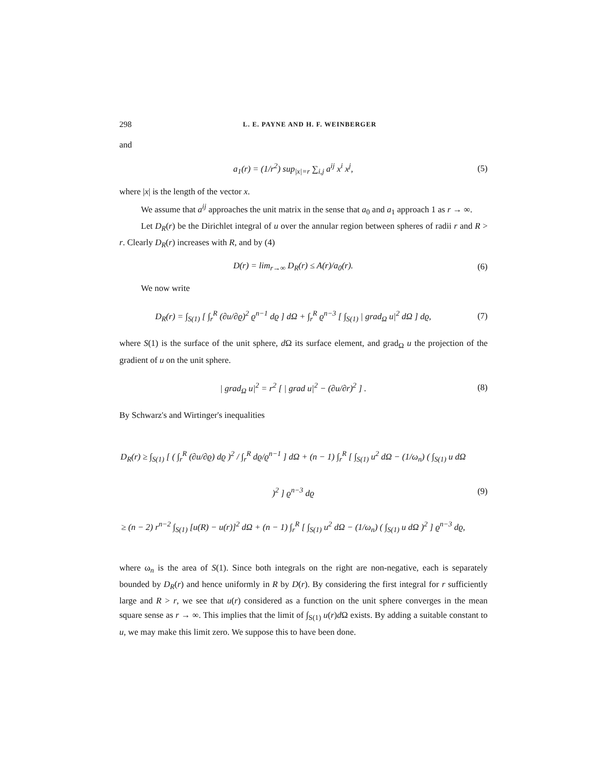298 L. E. PAYNE AND H. F. WEINBERGER
and
a<sub>1</sub>(r) = (1/r<sup>2</sup>) sup<sub>|x|=r</sub> ∑<sub>i,j</sub> a<sup>ij</sup> x<sup>i</sup> x<sup>j</sup>,
(5)
where |x| is the length of the vector x.
We assume that a<sup>ij</sup> approaches the unit matrix in the sense that a<sub>0</sub> and a<sub>1</sub> approach 1 as r → ∞.
Let D<sub>R</sub>(r) be the Dirichlet integral of u over the annular region between spheres of radii r and R > r. Clearly D<sub>R</sub>(r) increases with R, and by (4)
D(r) = lim<sub>r→∞</sub> D<sub>R</sub>(r) ≤ A(r)/a<sub>0</sub>(r).
(6)
We now write
D<sub>R</sub>(r) = ∫<sub>S(1)</sub> [ ∫<sub>r</sub><sup>R</sup> (∂u/∂ϱ)<sup>2</sup> ϱ<sup>n−1</sup> dϱ ] dΩ + ∫<sub>r</sub><sup>R</sup> ϱ<sup>n−3</sup> [ ∫<sub>S(1)</sub> | grad<sub>Ω</sub> u|<sup>2</sup> dΩ ] dϱ,
(7)
where S(1) is the surface of the unit sphere, d Ω its surface element, and grad<sub>Ω</sub> u the projection of the gradient of u on the unit sphere.
| grad<sub>Ω</sub> u|<sup>2</sup> = r<sup>2</sup> [ | grad u|<sup>2</sup> − (∂u/∂r)<sup>2</sup> ] .
(8)
By Schwarz's and Wirtinger's inequalities
D<sub>R</sub>(r) ≥ ∫<sub>S(1)</sub> [ ( ∫<sub>r</sub><sup>R</sup> (∂u/∂ϱ) dϱ )<sup>2</sup> / ∫<sub>r</sub><sup>R</sup> dϱ/ϱ<sup>n−1</sup> ] dΩ + (n − 1) ∫<sub>r</sub><sup>R</sup> [ ∫<sub>S(1)</sub> u<sup>2</sup> dΩ − (1/ω<sub>n</sub>) ( ∫<sub>S(1)</sub> u dΩ )<sup>2</sup> ] ϱ<sup>n−3</sup> dϱ
≥ (n − 2) r<sup>n−2</sup> ∫<sub>S(1)</sub> [u(R) − u(r)]<sup>2</sup> dΩ + (n − 1) ∫<sub>r</sub><sup>R</sup> [ ∫<sub>S(1)</sub> u<sup>2</sup> dΩ − (1/ω<sub>n</sub>) ( ∫<sub>S(1)</sub> u dΩ )<sup>2</sup> ] ϱ<sup>n−3</sup> dϱ,
(9)
where ω<sub>n</sub> is the area of S(1). Since both integrals on the right are non-negative, each is separately bounded by D<sub>R</sub>(r) and hence uniformly in R by D(r). By considering the first integral for r sufficiently large and R > r, we see that u(r) considered as a function on the unit sphere converges in the mean square sense as r → ∞. This implies that the limit of ∫<sub>S(1)</sub> u(r)d Ω exists. By adding a suitable constant to u, we may make this limit zero. We suppose this to have been done.